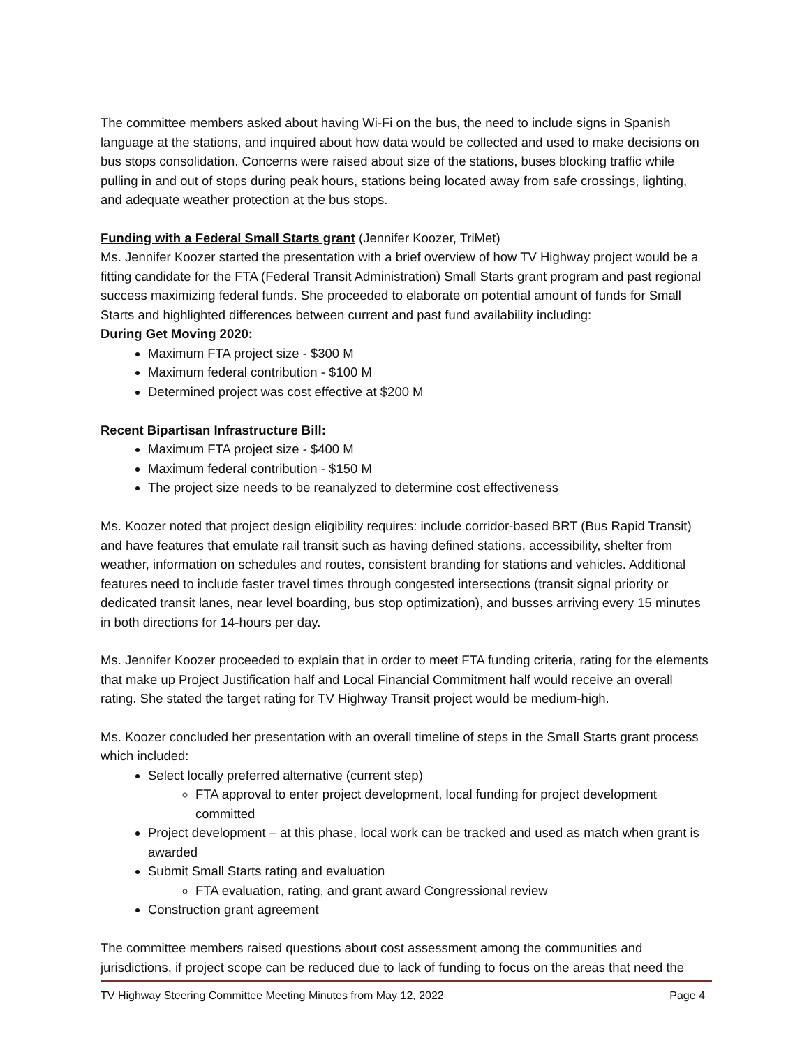The committee members asked about having Wi-Fi on the bus, the need to include signs in Spanish language at the stations, and inquired about how data would be collected and used to make decisions on bus stops consolidation. Concerns were raised about size of the stations, buses blocking traffic while pulling in and out of stops during peak hours, stations being located away from safe crossings, lighting, and adequate weather protection at the bus stops.
Funding with a Federal Small Starts grant (Jennifer Koozer, TriMet)
Ms. Jennifer Koozer started the presentation with a brief overview of how TV Highway project would be a fitting candidate for the FTA (Federal Transit Administration) Small Starts grant program and past regional success maximizing federal funds. She proceeded to elaborate on potential amount of funds for Small Starts and highlighted differences between current and past fund availability including:
During Get Moving 2020:
Maximum FTA project size - $300 M
Maximum federal contribution - $100 M
Determined project was cost effective at $200 M
Recent Bipartisan Infrastructure Bill:
Maximum FTA project size - $400 M
Maximum federal contribution - $150 M
The project size needs to be reanalyzed to determine cost effectiveness
Ms. Koozer noted that project design eligibility requires: include corridor-based BRT (Bus Rapid Transit) and have features that emulate rail transit such as having defined stations, accessibility, shelter from weather, information on schedules and routes, consistent branding for stations and vehicles. Additional features need to include faster travel times through congested intersections (transit signal priority or dedicated transit lanes, near level boarding, bus stop optimization), and busses arriving every 15 minutes in both directions for 14-hours per day.
Ms. Jennifer Koozer proceeded to explain that in order to meet FTA funding criteria, rating for the elements that make up Project Justification half and Local Financial Commitment half would receive an overall rating. She stated the target rating for TV Highway Transit project would be medium-high.
Ms. Koozer concluded her presentation with an overall timeline of steps in the Small Starts grant process which included:
Select locally preferred alternative (current step)
FTA approval to enter project development, local funding for project development committed
Project development – at this phase, local work can be tracked and used as match when grant is awarded
Submit Small Starts rating and evaluation
FTA evaluation, rating, and grant award Congressional review
Construction grant agreement
The committee members raised questions about cost assessment among the communities and jurisdictions, if project scope can be reduced due to lack of funding to focus on the areas that need the
TV Highway Steering Committee Meeting Minutes from May 12, 2022 Page 4